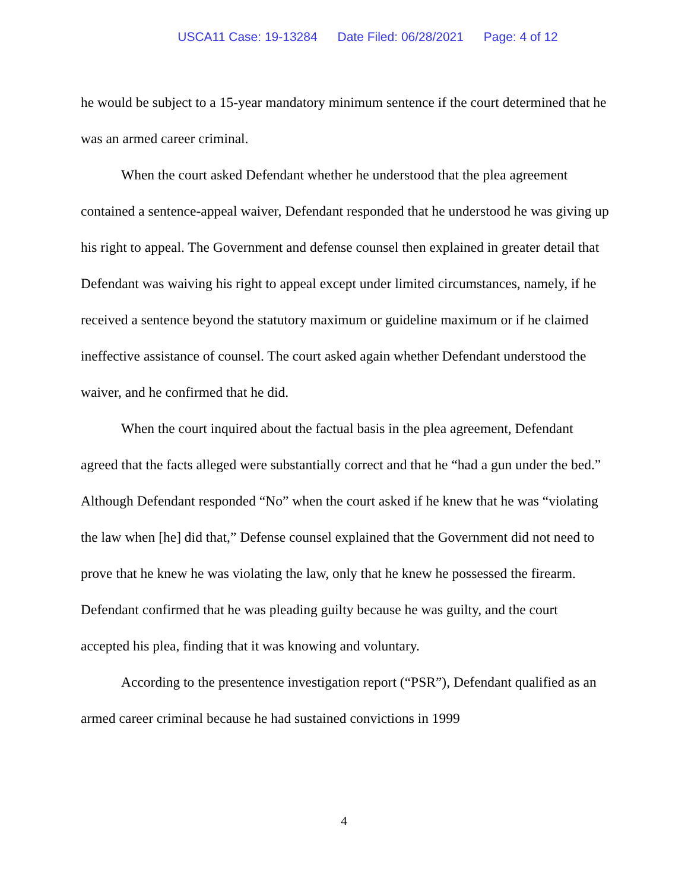USCA11 Case: 19-13284 Date Filed: 06/28/2021 Page: 4 of 12
he would be subject to a 15-year mandatory minimum sentence if the court determined that he was an armed career criminal.
When the court asked Defendant whether he understood that the plea agreement contained a sentence-appeal waiver, Defendant responded that he understood he was giving up his right to appeal. The Government and defense counsel then explained in greater detail that Defendant was waiving his right to appeal except under limited circumstances, namely, if he received a sentence beyond the statutory maximum or guideline maximum or if he claimed ineffective assistance of counsel. The court asked again whether Defendant understood the waiver, and he confirmed that he did.
When the court inquired about the factual basis in the plea agreement, Defendant agreed that the facts alleged were substantially correct and that he “had a gun under the bed.” Although Defendant responded “No” when the court asked if he knew that he was “violating the law when [he] did that,” Defense counsel explained that the Government did not need to prove that he knew he was violating the law, only that he knew he possessed the firearm. Defendant confirmed that he was pleading guilty because he was guilty, and the court accepted his plea, finding that it was knowing and voluntary.
According to the presentence investigation report (“PSR”), Defendant qualified as an armed career criminal because he had sustained convictions in 1999
4